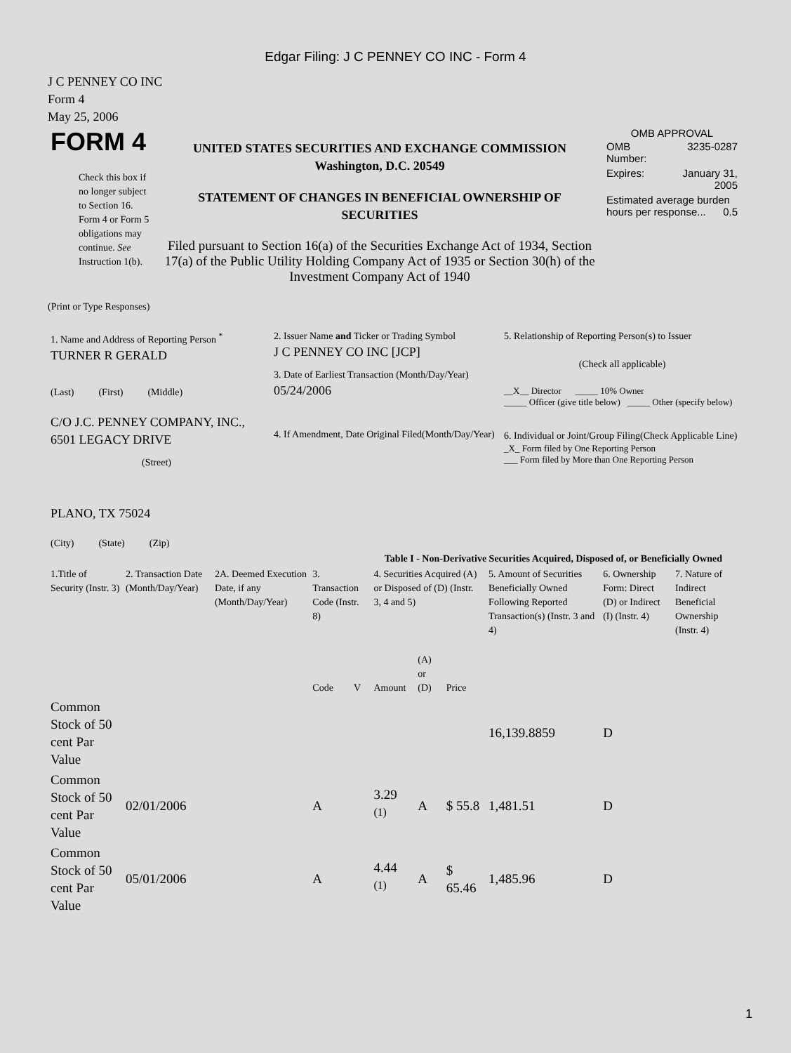Edgar Filing: J C PENNEY CO INC - Form 4
J C PENNEY CO INC
Form 4
May 25, 2006
| FORM 4 Check this box if no longer subject to Section 16. Form 4 or Form 5 obligations may continue. See Instruction 1(b). | UNITED STATES SECURITIES AND EXCHANGE COMMISSION Washington, D.C. 20549 STATEMENT OF CHANGES IN BENEFICIAL OWNERSHIP OF SECURITIES Filed pursuant to Section 16(a) of the Securities Exchange Act of 1934, Section 17(a) of the Public Utility Holding Company Act of 1935 or Section 30(h) of the Investment Company Act of 1940 | OMB APPROVAL / OMB Number: / 3235-0287 / / Expires: / January 31, 2005 / / Estimated average burden hours per response... 0.5 / / |
(Print or Type Responses)
| 1. Name and Address of Reporting Person <sup>*</sup> TURNER R GERALD (Last) (First) (Middle) C/O J.C. PENNEY COMPANY, INC., 6501 LEGACY DRIVE (Street) PLANO, TX 75024 (City) (State) (Zip) | 2. Issuer Name and Ticker or Trading Symbol J C PENNEY CO INC [JCP] 3. Date of Earliest Transaction (Month/Day/Year) 05/24/2006 4. If Amendment, Date Original Filed(Month/Day/Year) | 5. Relationship of Reporting Person(s) to Issuer (Check all applicable) __X__ Director _____ 10% Owner _____ Officer (give title below) _____ Other (specify below) 6. Individual or Joint/Group Filing(Check Applicable Line) _X_ Form filed by One Reporting Person ___ Form filed by More than One Reporting Person |
Table I - Non-Derivative Securities Acquired, Disposed of, or Beneficially Owned
| 1.Title of Security (Instr. 3) | 2. Transaction Date (Month/Day/Year) | 2A. Deemed Execution Date, if any (Month/Day/Year) | 3. Transaction Code (Instr. 8) | | 4. Securities Acquired (A) or Disposed of (D) (Instr. 3, 4 and 5) | | | 5. Amount of Securities Beneficially Owned Following Reported Transaction(s) (Instr. 3 and 4) | 6. Ownership Form: Direct (D) or Indirect (I) (Instr. 4) | 7. Nature of Indirect Beneficial Ownership (Instr. 4) |
| --- | --- | --- | --- | --- | --- | --- | --- | --- | --- | --- |
| | | | Code | V | Amount | (A) or (D) | Price | | | |
| Common Stock of 50 cent Par Value | | | | | | | | 16,139.8859 | D | |
| Common Stock of 50 cent Par Value | 02/01/2006 | | A | | 3.29 <sup>(1)</sup> | A | $ 55.8 | 1,481.51 | D | |
| Common Stock of 50 cent Par Value | 05/01/2006 | | A | | 4.44 <sup>(1)</sup> | A | $ 65.46 | 1,485.96 | D | |
1